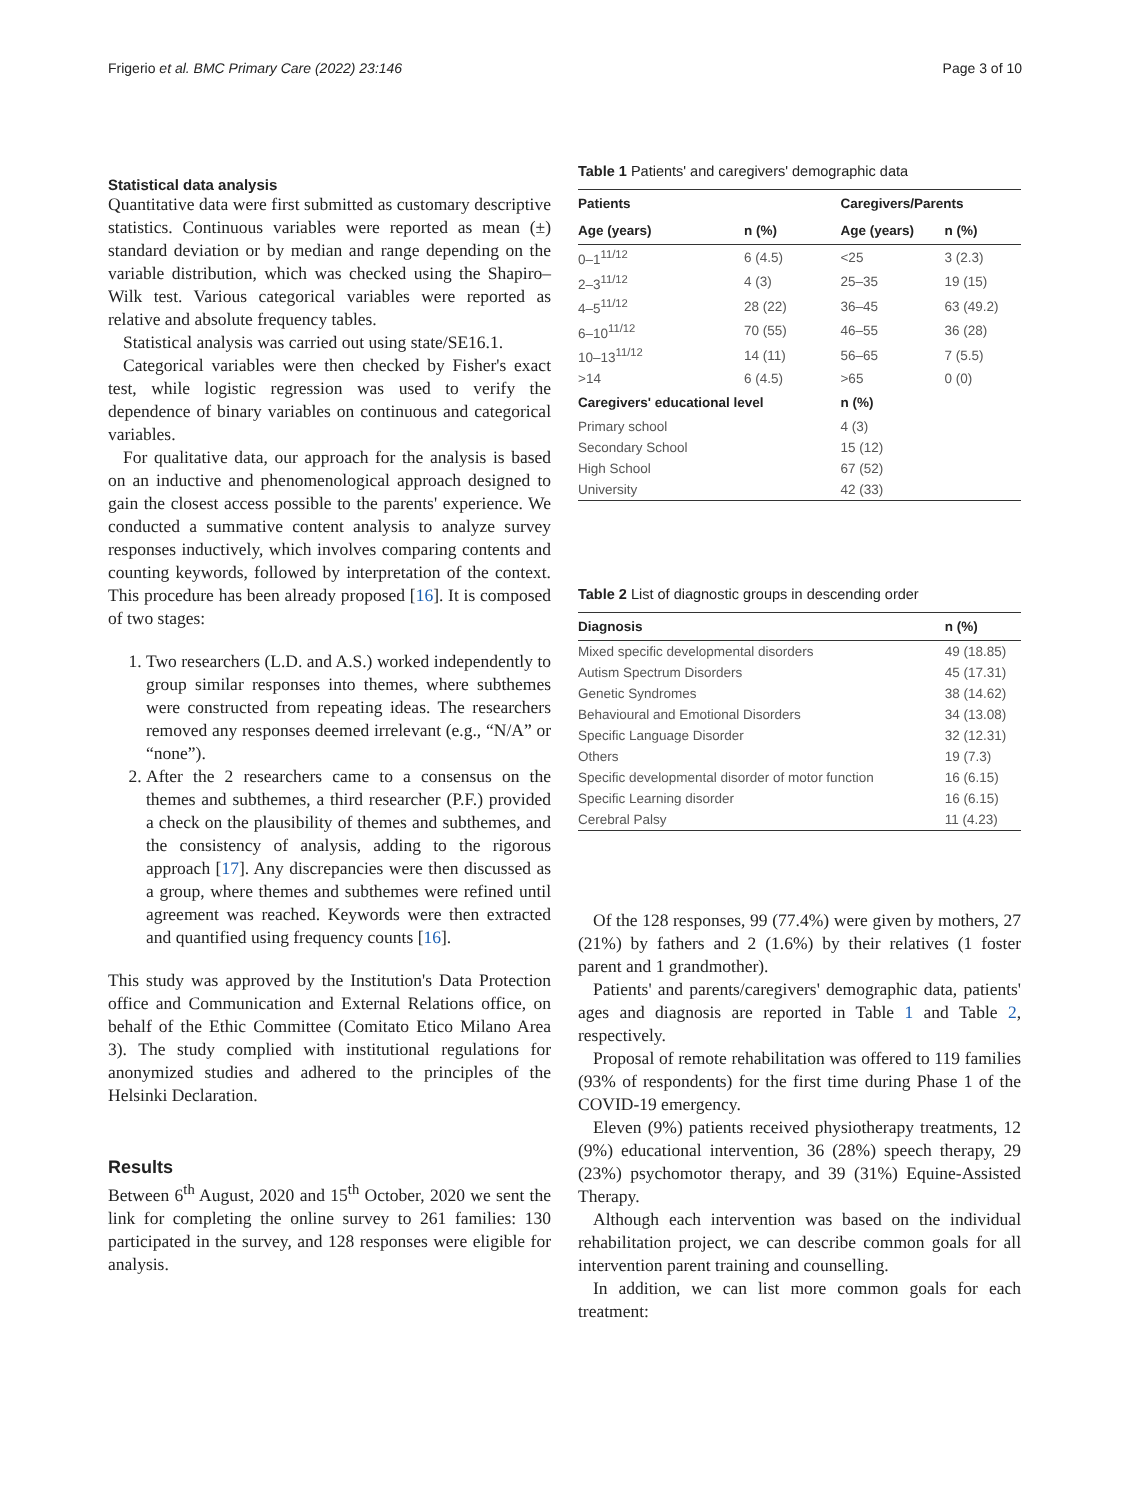Frigerio et al. BMC Primary Care (2022) 23:146 Page 3 of 10
Statistical data analysis
Quantitative data were first submitted as customary descriptive statistics. Continuous variables were reported as mean (±) standard deviation or by median and range depending on the variable distribution, which was checked using the Shapiro–Wilk test. Various categorical variables were reported as relative and absolute frequency tables.
Statistical analysis was carried out using state/SE16.1.
Categorical variables were then checked by Fisher's exact test, while logistic regression was used to verify the dependence of binary variables on continuous and categorical variables.
For qualitative data, our approach for the analysis is based on an inductive and phenomenological approach designed to gain the closest access possible to the parents' experience. We conducted a summative content analysis to analyze survey responses inductively, which involves comparing contents and counting keywords, followed by interpretation of the context. This procedure has been already proposed [16]. It is composed of two stages:
1. Two researchers (L.D. and A.S.) worked independently to group similar responses into themes, where subthemes were constructed from repeating ideas. The researchers removed any responses deemed irrelevant (e.g., “N/A” or “none”).
2. After the 2 researchers came to a consensus on the themes and subthemes, a third researcher (P.F.) provided a check on the plausibility of themes and subthemes, and the consistency of analysis, adding to the rigorous approach [17]. Any discrepancies were then discussed as a group, where themes and subthemes were refined until agreement was reached. Keywords were then extracted and quantified using frequency counts [16].
This study was approved by the Institution's Data Protection office and Communication and External Relations office, on behalf of the Ethic Committee (Comitato Etico Milano Area 3). The study complied with institutional regulations for anonymized studies and adhered to the principles of the Helsinki Declaration.
Results
Between 6<sup>th</sup> August, 2020 and 15<sup>th</sup> October, 2020 we sent the link for completing the online survey to 261 families: 130 participated in the survey, and 128 responses were eligible for analysis.
Table 1 Patients' and caregivers' demographic data
| Patients | | Caregivers/Parents | |
| --- | --- | --- | --- |
| Age (years) | n (%) | Age (years) | n (%) |
| 0–1<sup>11/12</sup> | 6 (4.5) | <25 | 3 (2.3) |
| 2–3<sup>11/12</sup> | 4 (3) | 25–35 | 19 (15) |
| 4–5<sup>11/12</sup> | 28 (22) | 36–45 | 63 (49.2) |
| 6–10<sup>11/12</sup> | 70 (55) | 46–55 | 36 (28) |
| 10–13<sup>11/12</sup> | 14 (11) | 56–65 | 7 (5.5) |
| >14 | 6 (4.5) | >65 | 0 (0) |
| Caregivers' educational level | | n (%) | |
| Primary school | | 4 (3) | |
| Secondary School | | 15 (12) | |
| High School | | 67 (52) | |
| University | | 42 (33) | |
Table 2 List of diagnostic groups in descending order
| Diagnosis | n (%) |
| --- | --- |
| Mixed specific developmental disorders | 49 (18.85) |
| Autism Spectrum Disorders | 45 (17.31) |
| Genetic Syndromes | 38 (14.62) |
| Behavioural and Emotional Disorders | 34 (13.08) |
| Specific Language Disorder | 32 (12.31) |
| Others | 19 (7.3) |
| Specific developmental disorder of motor function | 16 (6.15) |
| Specific Learning disorder | 16 (6.15) |
| Cerebral Palsy | 11 (4.23) |
Of the 128 responses, 99 (77.4%) were given by mothers, 27 (21%) by fathers and 2 (1.6%) by their relatives (1 foster parent and 1 grandmother).
Patients' and parents/caregivers' demographic data, patients' ages and diagnosis are reported in Table 1 and Table 2, respectively.
Proposal of remote rehabilitation was offered to 119 families (93% of respondents) for the first time during Phase 1 of the COVID-19 emergency.
Eleven (9%) patients received physiotherapy treatments, 12 (9%) educational intervention, 36 (28%) speech therapy, 29 (23%) psychomotor therapy, and 39 (31%) Equine-Assisted Therapy.
Although each intervention was based on the individual rehabilitation project, we can describe common goals for all intervention parent training and counselling.
In addition, we can list more common goals for each treatment: